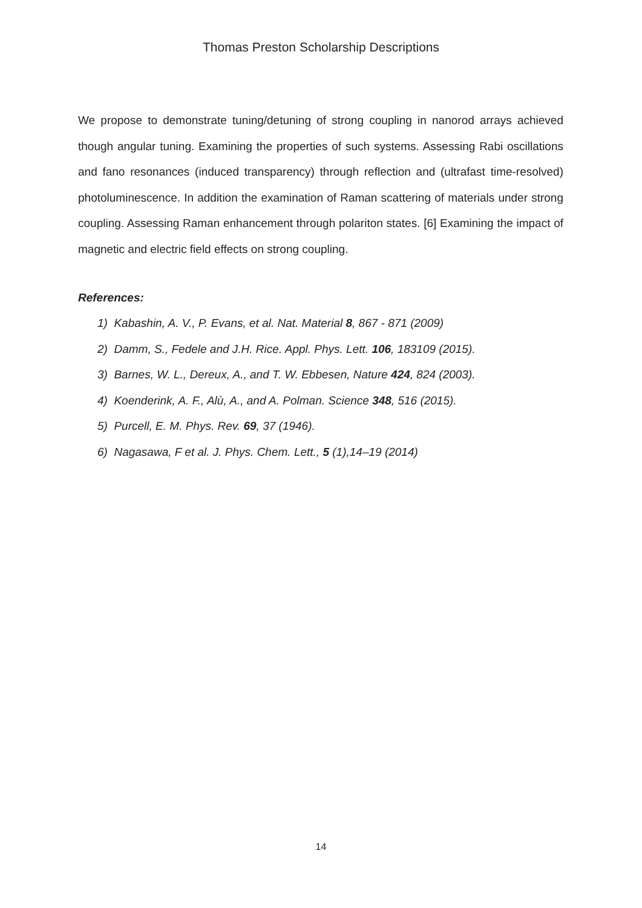Thomas Preston Scholarship Descriptions
We propose to demonstrate tuning/detuning of strong coupling in nanorod arrays achieved though angular tuning. Examining the properties of such systems. Assessing Rabi oscillations and fano resonances (induced transparency) through reflection and (ultrafast time-resolved) photoluminescence. In addition the examination of Raman scattering of materials under strong coupling. Assessing Raman enhancement through polariton states. [6] Examining the impact of magnetic and electric field effects on strong coupling.
References:
1) Kabashin, A. V., P. Evans, et al. Nat. Material 8, 867 - 871 (2009)
2) Damm, S., Fedele and J.H. Rice. Appl. Phys. Lett. 106, 183109 (2015).
3) Barnes, W. L., Dereux, A., and T. W. Ebbesen, Nature 424, 824 (2003).
4) Koenderink, A. F., Alù, A., and A. Polman. Science 348, 516 (2015).
5) Purcell, E. M. Phys. Rev. 69, 37 (1946).
6) Nagasawa, F et al. J. Phys. Chem. Lett., 5 (1),14–19 (2014)
14